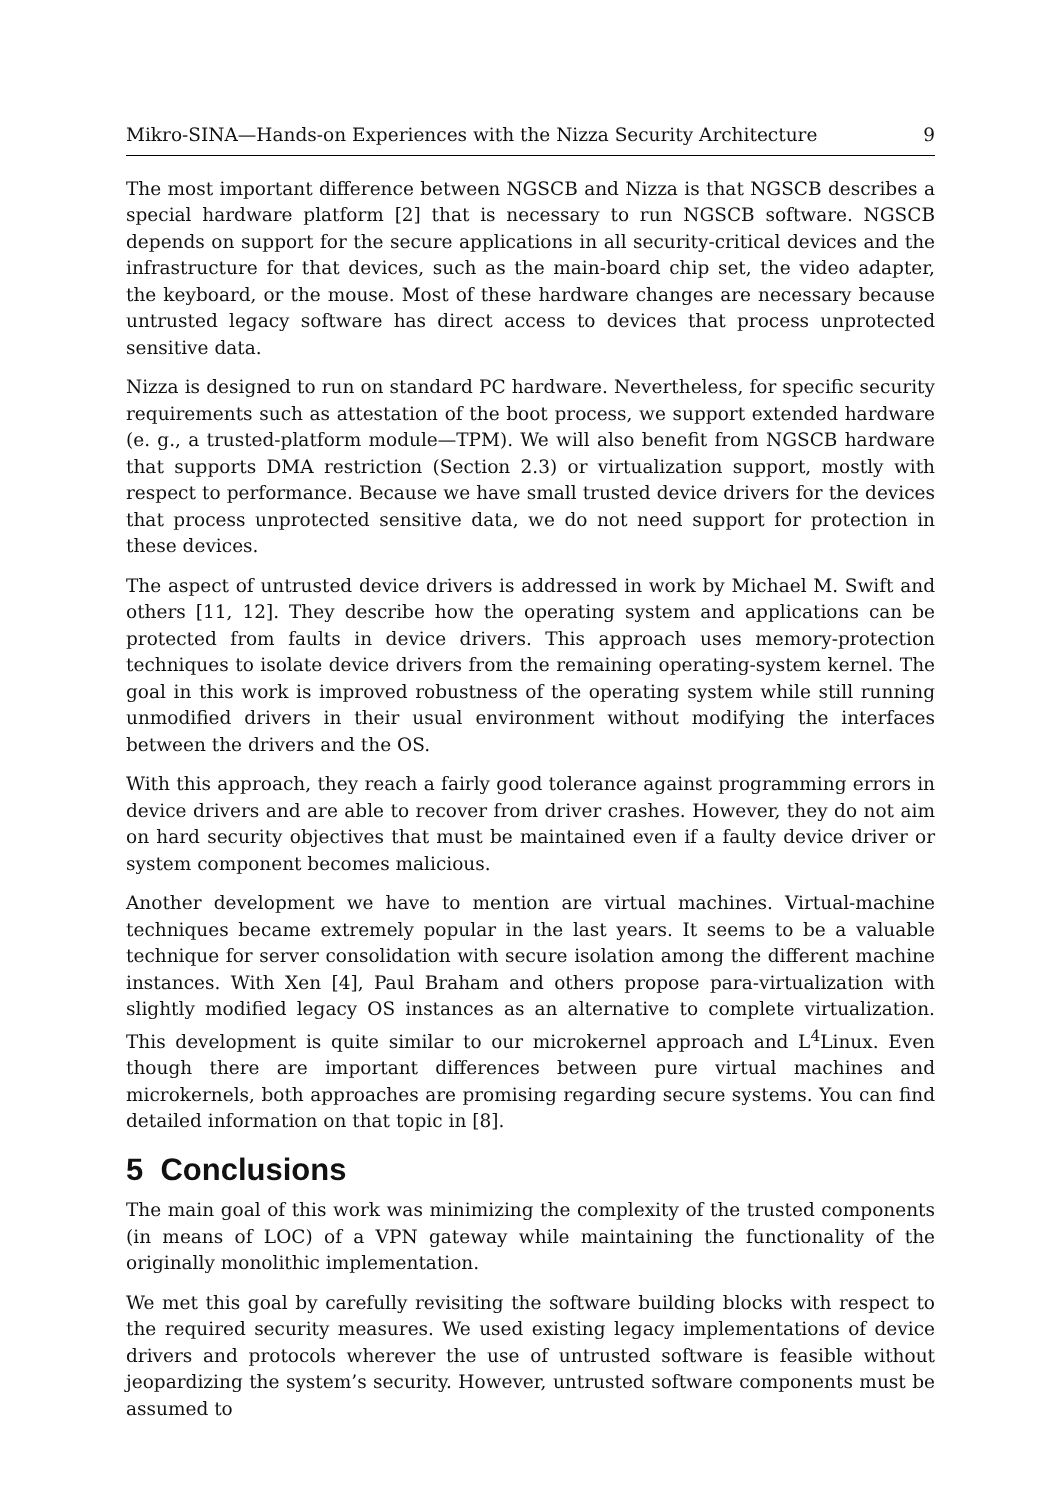Mikro-SINA—Hands-on Experiences with the Nizza Security Architecture 9
The most important difference between NGSCB and Nizza is that NGSCB describes a special hardware platform [2] that is necessary to run NGSCB software. NGSCB depends on support for the secure applications in all security-critical devices and the infrastructure for that devices, such as the main-board chip set, the video adapter, the keyboard, or the mouse. Most of these hardware changes are necessary because untrusted legacy software has direct access to devices that process unprotected sensitive data.
Nizza is designed to run on standard PC hardware. Nevertheless, for specific security requirements such as attestation of the boot process, we support extended hardware (e. g., a trusted-platform module—TPM). We will also benefit from NGSCB hardware that supports DMA restriction (Section 2.3) or virtualization support, mostly with respect to performance. Because we have small trusted device drivers for the devices that process unprotected sensitive data, we do not need support for protection in these devices.
The aspect of untrusted device drivers is addressed in work by Michael M. Swift and others [11, 12]. They describe how the operating system and applications can be protected from faults in device drivers. This approach uses memory-protection techniques to isolate device drivers from the remaining operating-system kernel. The goal in this work is improved robustness of the operating system while still running unmodified drivers in their usual environment without modifying the interfaces between the drivers and the OS.
With this approach, they reach a fairly good tolerance against programming errors in device drivers and are able to recover from driver crashes. However, they do not aim on hard security objectives that must be maintained even if a faulty device driver or system component becomes malicious.
Another development we have to mention are virtual machines. Virtual-machine techniques became extremely popular in the last years. It seems to be a valuable technique for server consolidation with secure isolation among the different machine instances. With Xen [4], Paul Braham and others propose para-virtualization with slightly modified legacy OS instances as an alternative to complete virtualization. This development is quite similar to our microkernel approach and L<sup>4</sup>Linux. Even though there are important differences between pure virtual machines and microkernels, both approaches are promising regarding secure systems. You can find detailed information on that topic in [8].
5 Conclusions
The main goal of this work was minimizing the complexity of the trusted components (in means of LOC) of a VPN gateway while maintaining the functionality of the originally monolithic implementation.
We met this goal by carefully revisiting the software building blocks with respect to the required security measures. We used existing legacy implementations of device drivers and protocols wherever the use of untrusted software is feasible without jeopardizing the system’s security. However, untrusted software components must be assumed to